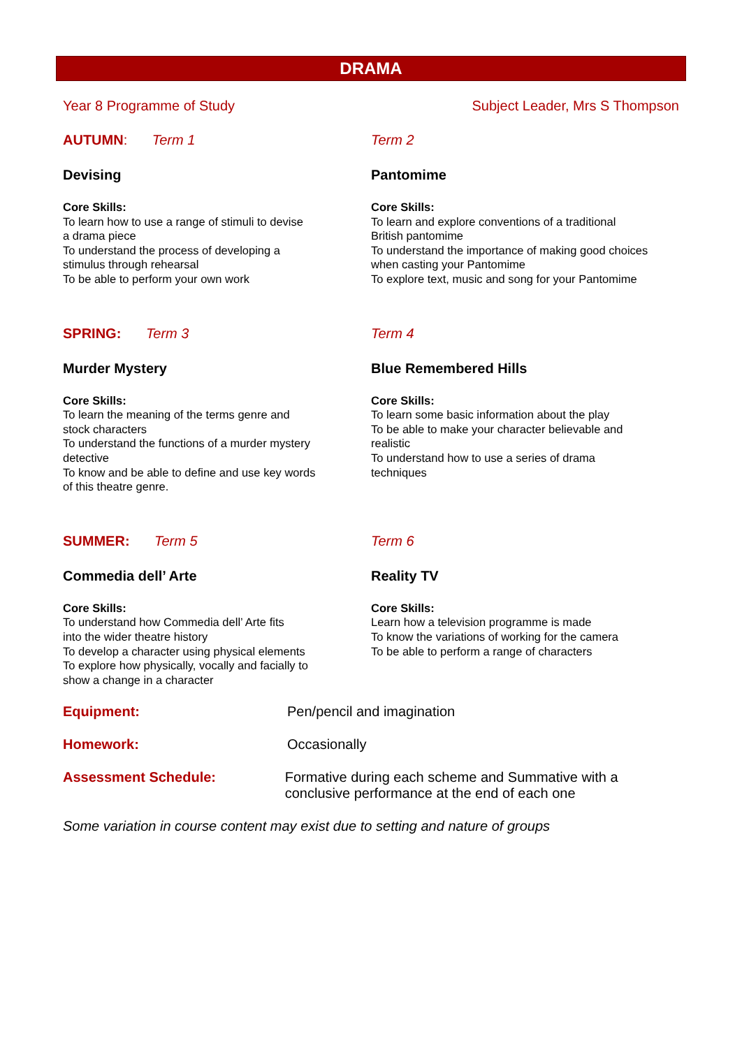DRAMA
Year 8 Programme of Study Subject Leader, Mrs S Thompson
AUTUMN: Term 1
Devising
Core Skills:
To learn how to use a range of stimuli to devise
a drama piece
To understand the process of developing a
stimulus through rehearsal
To be able to perform your own work
Term 2
Pantomime
Core Skills:
To learn and explore conventions of a traditional
British pantomime
To understand the importance of making good choices
when casting your Pantomime
To explore text, music and song for your Pantomime
SPRING: Term 3
Murder Mystery
Core Skills:
To learn the meaning of the terms genre and
stock characters
To understand the functions of a murder mystery
detective
To know and be able to define and use key words
of this theatre genre.
Term 4
Blue Remembered Hills
Core Skills:
To learn some basic information about the play
To be able to make your character believable and
realistic
To understand how to use a series of drama
techniques
SUMMER: Term 5
Commedia dell’ Arte
Core Skills:
To understand how Commedia dell’ Arte fits
into the wider theatre history
To develop a character using physical elements
To explore how physically, vocally and facially to
show a change in a character
Term 6
Reality TV
Core Skills:
Learn how a television programme is made
To know the variations of working for the camera
To be able to perform a range of characters
Equipment: Pen/pencil and imagination
Homework: Occasionally
Assessment Schedule: Formative during each scheme and Summative with a conclusive performance at the end of each one
Some variation in course content may exist due to setting and nature of groups